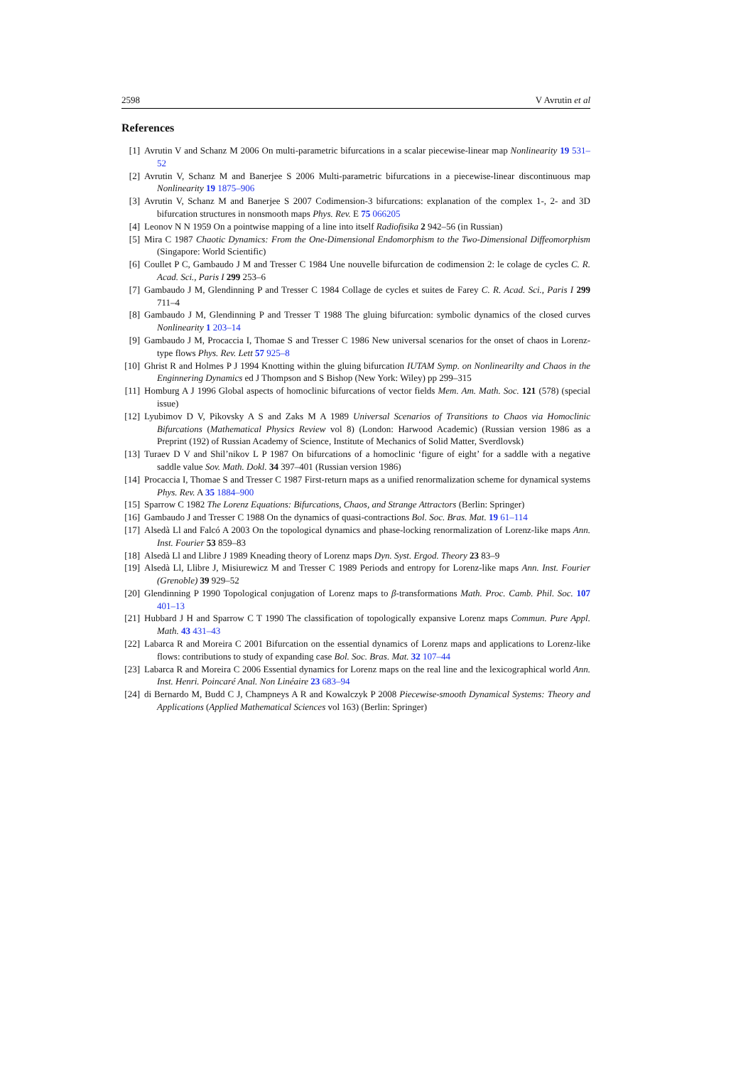2598 V Avrutin et al
References
[1] Avrutin V and Schanz M 2006 On multi-parametric bifurcations in a scalar piecewise-linear map Nonlinearity 19 531–52
[2] Avrutin V, Schanz M and Banerjee S 2006 Multi-parametric bifurcations in a piecewise-linear discontinuous map Nonlinearity 19 1875–906
[3] Avrutin V, Schanz M and Banerjee S 2007 Codimension-3 bifurcations: explanation of the complex 1-, 2- and 3D bifurcation structures in nonsmooth maps Phys. Rev. E 75 066205
[4] Leonov N N 1959 On a pointwise mapping of a line into itself Radiofisika 2 942–56 (in Russian)
[5] Mira C 1987 Chaotic Dynamics: From the One-Dimensional Endomorphism to the Two-Dimensional Diffeomorphism (Singapore: World Scientific)
[6] Coullet P C, Gambaudo J M and Tresser C 1984 Une nouvelle bifurcation de codimension 2: le colage de cycles C. R. Acad. Sci., Paris I 299 253–6
[7] Gambaudo J M, Glendinning P and Tresser C 1984 Collage de cycles et suites de Farey C. R. Acad. Sci., Paris I 299 711–4
[8] Gambaudo J M, Glendinning P and Tresser T 1988 The gluing bifurcation: symbolic dynamics of the closed curves Nonlinearity 1 203–14
[9] Gambaudo J M, Procaccia I, Thomae S and Tresser C 1986 New universal scenarios for the onset of chaos in Lorenz-type flows Phys. Rev. Lett 57 925–8
[10] Ghrist R and Holmes P J 1994 Knotting within the gluing bifurcation IUTAM Symp. on Nonlinearilty and Chaos in the Enginnering Dynamics ed J Thompson and S Bishop (New York: Wiley) pp 299–315
[11] Homburg A J 1996 Global aspects of homoclinic bifurcations of vector fields Mem. Am. Math. Soc. 121 (578) (special issue)
[12] Lyubimov D V, Pikovsky A S and Zaks M A 1989 Universal Scenarios of Transitions to Chaos via Homoclinic Bifurcations (Mathematical Physics Review vol 8) (London: Harwood Academic) (Russian version 1986 as a Preprint (192) of Russian Academy of Science, Institute of Mechanics of Solid Matter, Sverdlovsk)
[13] Turaev D V and Shil’nikov L P 1987 On bifurcations of a homoclinic ‘figure of eight’ for a saddle with a negative saddle value Sov. Math. Dokl. 34 397–401 (Russian version 1986)
[14] Procaccia I, Thomae S and Tresser C 1987 First-return maps as a unified renormalization scheme for dynamical systems Phys. Rev. A 35 1884–900
[15] Sparrow C 1982 The Lorenz Equations: Bifurcations, Chaos, and Strange Attractors (Berlin: Springer)
[16] Gambaudo J and Tresser C 1988 On the dynamics of quasi-contractions Bol. Soc. Bras. Mat. 19 61–114
[17] Alsedà Ll and Falcó A 2003 On the topological dynamics and phase-locking renormalization of Lorenz-like maps Ann. Inst. Fourier 53 859–83
[18] Alsedà Ll and Llibre J 1989 Kneading theory of Lorenz maps Dyn. Syst. Ergod. Theory 23 83–9
[19] Alsedà Ll, Llibre J, Misiurewicz M and Tresser C 1989 Periods and entropy for Lorenz-like maps Ann. Inst. Fourier (Grenoble) 39 929–52
[20] Glendinning P 1990 Topological conjugation of Lorenz maps to β-transformations Math. Proc. Camb. Phil. Soc. 107 401–13
[21] Hubbard J H and Sparrow C T 1990 The classification of topologically expansive Lorenz maps Commun. Pure Appl. Math. 43 431–43
[22] Labarca R and Moreira C 2001 Bifurcation on the essential dynamics of Lorenz maps and applications to Lorenz-like flows: contributions to study of expanding case Bol. Soc. Bras. Mat. 32 107–44
[23] Labarca R and Moreira C 2006 Essential dynamics for Lorenz maps on the real line and the lexicographical world Ann. Inst. Henri. Poincaré Anal. Non Linéaire 23 683–94
[24] di Bernardo M, Budd C J, Champneys A R and Kowalczyk P 2008 Piecewise-smooth Dynamical Systems: Theory and Applications (Applied Mathematical Sciences vol 163) (Berlin: Springer)